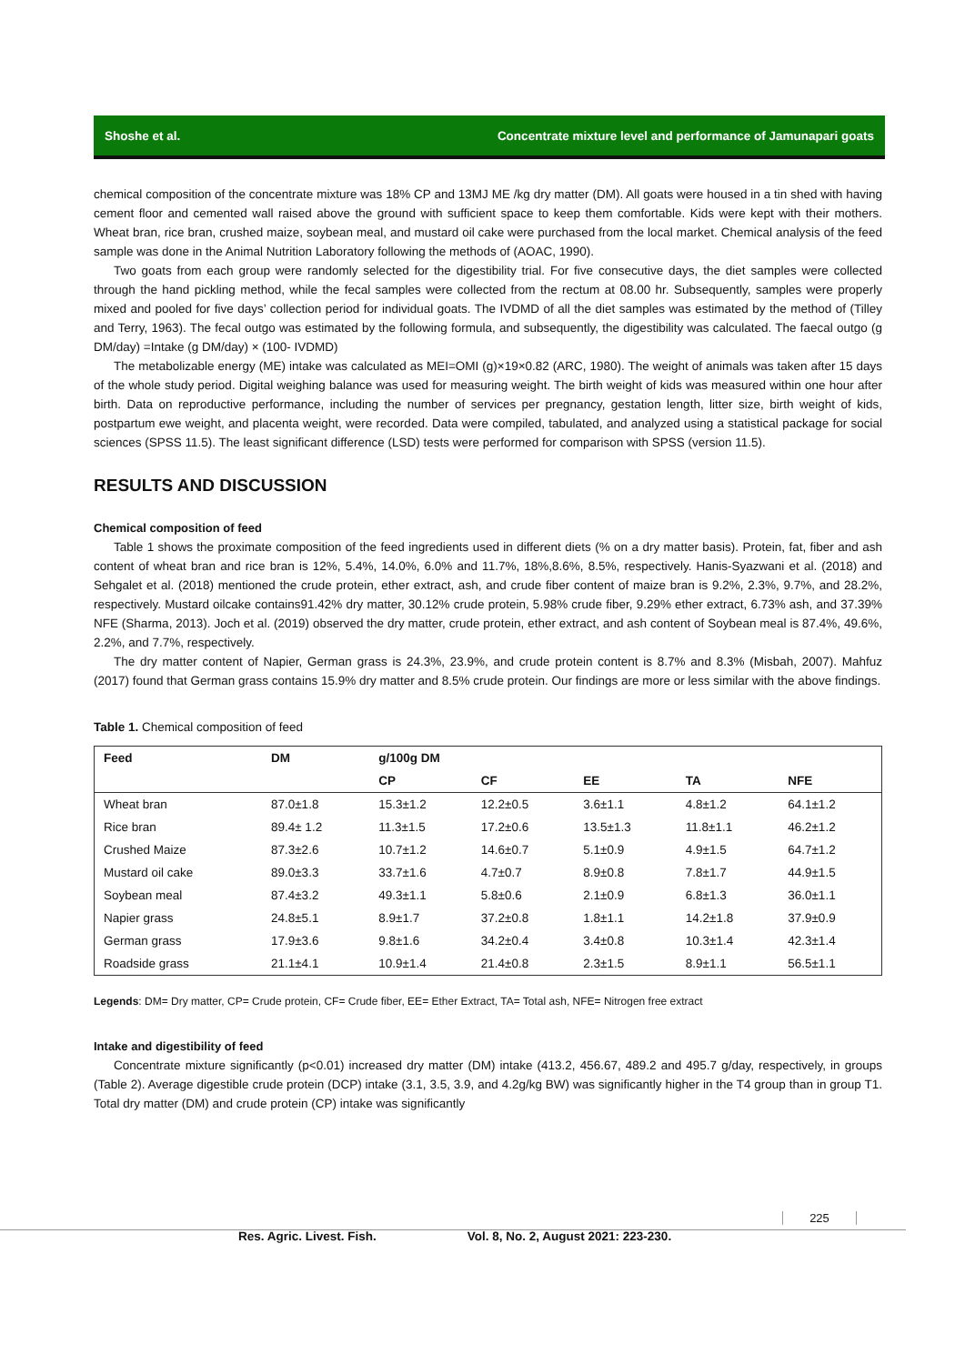Shoshe et al. Concentrate mixture level and performance of Jamunapari goats
chemical composition of the concentrate mixture was 18% CP and 13MJ ME /kg dry matter (DM). All goats were housed in a tin shed with having cement floor and cemented wall raised above the ground with sufficient space to keep them comfortable. Kids were kept with their mothers. Wheat bran, rice bran, crushed maize, soybean meal, and mustard oil cake were purchased from the local market. Chemical analysis of the feed sample was done in the Animal Nutrition Laboratory following the methods of (AOAC, 1990).
Two goats from each group were randomly selected for the digestibility trial. For five consecutive days, the diet samples were collected through the hand pickling method, while the fecal samples were collected from the rectum at 08.00 hr. Subsequently, samples were properly mixed and pooled for five days’ collection period for individual goats. The IVDMD of all the diet samples was estimated by the method of (Tilley and Terry, 1963). The fecal outgo was estimated by the following formula, and subsequently, the digestibility was calculated. The faecal outgo (g DM/day) =Intake (g DM/day) × (100- IVDMD)
The metabolizable energy (ME) intake was calculated as MEI=OMI (g)×19×0.82 (ARC, 1980). The weight of animals was taken after 15 days of the whole study period. Digital weighing balance was used for measuring weight. The birth weight of kids was measured within one hour after birth. Data on reproductive performance, including the number of services per pregnancy, gestation length, litter size, birth weight of kids, postpartum ewe weight, and placenta weight, were recorded. Data were compiled, tabulated, and analyzed using a statistical package for social sciences (SPSS 11.5). The least significant difference (LSD) tests were performed for comparison with SPSS (version 11.5).
RESULTS AND DISCUSSION
Chemical composition of feed
Table 1 shows the proximate composition of the feed ingredients used in different diets (% on a dry matter basis). Protein, fat, fiber and ash content of wheat bran and rice bran is 12%, 5.4%, 14.0%, 6.0% and 11.7%, 18%,8.6%, 8.5%, respectively. Hanis-Syazwani et al. (2018) and Sehgalet et al. (2018) mentioned the crude protein, ether extract, ash, and crude fiber content of maize bran is 9.2%, 2.3%, 9.7%, and 28.2%, respectively. Mustard oilcake contains91.42% dry matter, 30.12% crude protein, 5.98% crude fiber, 9.29% ether extract, 6.73% ash, and 37.39% NFE (Sharma, 2013). Joch et al. (2019) observed the dry matter, crude protein, ether extract, and ash content of Soybean meal is 87.4%, 49.6%, 2.2%, and 7.7%, respectively.
The dry matter content of Napier, German grass is 24.3%, 23.9%, and crude protein content is 8.7% and 8.3% (Misbah, 2007). Mahfuz (2017) found that German grass contains 15.9% dry matter and 8.5% crude protein. Our findings are more or less similar with the above findings.
Table 1. Chemical composition of feed
| Feed | DM | g/100g DM | | | | |
| --- | --- | --- | --- | --- | --- | --- |
| | | CP | CF | EE | TA | NFE |
| Wheat bran | 87.0±1.8 | 15.3±1.2 | 12.2±0.5 | 3.6±1.1 | 4.8±1.2 | 64.1±1.2 |
| Rice bran | 89.4± 1.2 | 11.3±1.5 | 17.2±0.6 | 13.5±1.3 | 11.8±1.1 | 46.2±1.2 |
| Crushed Maize | 87.3±2.6 | 10.7±1.2 | 14.6±0.7 | 5.1±0.9 | 4.9±1.5 | 64.7±1.2 |
| Mustard oil cake | 89.0±3.3 | 33.7±1.6 | 4.7±0.7 | 8.9±0.8 | 7.8±1.7 | 44.9±1.5 |
| Soybean meal | 87.4±3.2 | 49.3±1.1 | 5.8±0.6 | 2.1±0.9 | 6.8±1.3 | 36.0±1.1 |
| Napier grass | 24.8±5.1 | 8.9±1.7 | 37.2±0.8 | 1.8±1.1 | 14.2±1.8 | 37.9±0.9 |
| German grass | 17.9±3.6 | 9.8±1.6 | 34.2±0.4 | 3.4±0.8 | 10.3±1.4 | 42.3±1.4 |
| Roadside grass | 21.1±4.1 | 10.9±1.4 | 21.4±0.8 | 2.3±1.5 | 8.9±1.1 | 56.5±1.1 |
Legends: DM= Dry matter, CP= Crude protein, CF= Crude fiber, EE= Ether Extract, TA= Total ash, NFE= Nitrogen free extract
Intake and digestibility of feed
Concentrate mixture significantly (p<0.01) increased dry matter (DM) intake (413.2, 456.67, 489.2 and 495.7 g/day, respectively, in groups (Table 2). Average digestible crude protein (DCP) intake (3.1, 3.5, 3.9, and 4.2g/kg BW) was significantly higher in the T4 group than in group T1. Total dry matter (DM) and crude protein (CP) intake was significantly
225
Res. Agric. Livest. Fish. Vol. 8, No. 2, August 2021: 223-230.